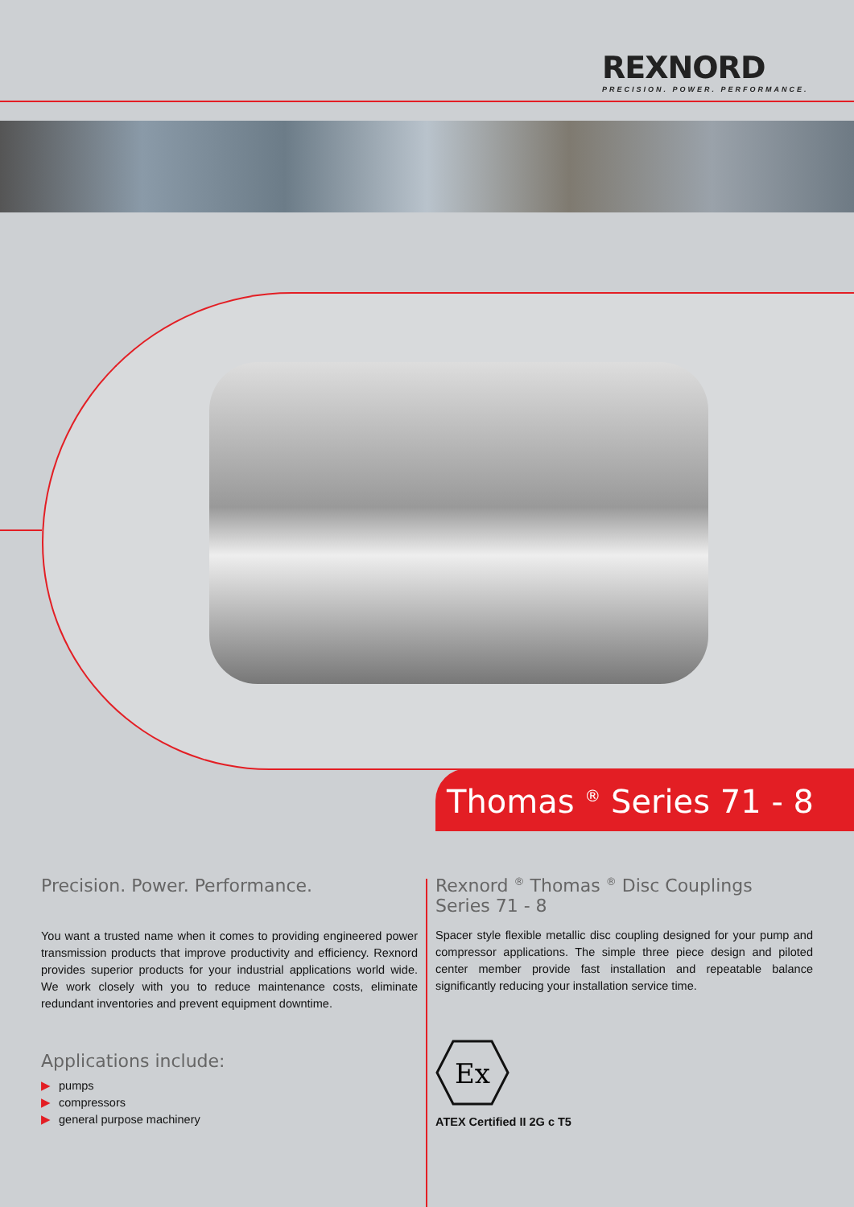REXNORD
PRECISION. POWER. PERFORMANCE.
Thomas <sup>®</sup> Series 71 - 8
Precision. Power. Performance.
You want a trusted name when it comes to providing engineered power transmission products that improve productivity and efficiency. Rexnord provides superior products for your industrial applications world wide. We work closely with you to reduce maintenance costs, eliminate redundant inventories and prevent equipment downtime.
Applications include:
▶ pumps
▶ compressors
▶ general purpose machinery
Rexnord <sup>®</sup> Thomas <sup>®</sup> Disc Couplings
Series 71 - 8
Spacer style flexible metallic disc coupling designed for your pump and compressor applications. The simple three piece design and piloted center member provide fast installation and repeatable balance significantly reducing your installation service time.
Ex
ATEX Certified II 2G c T5